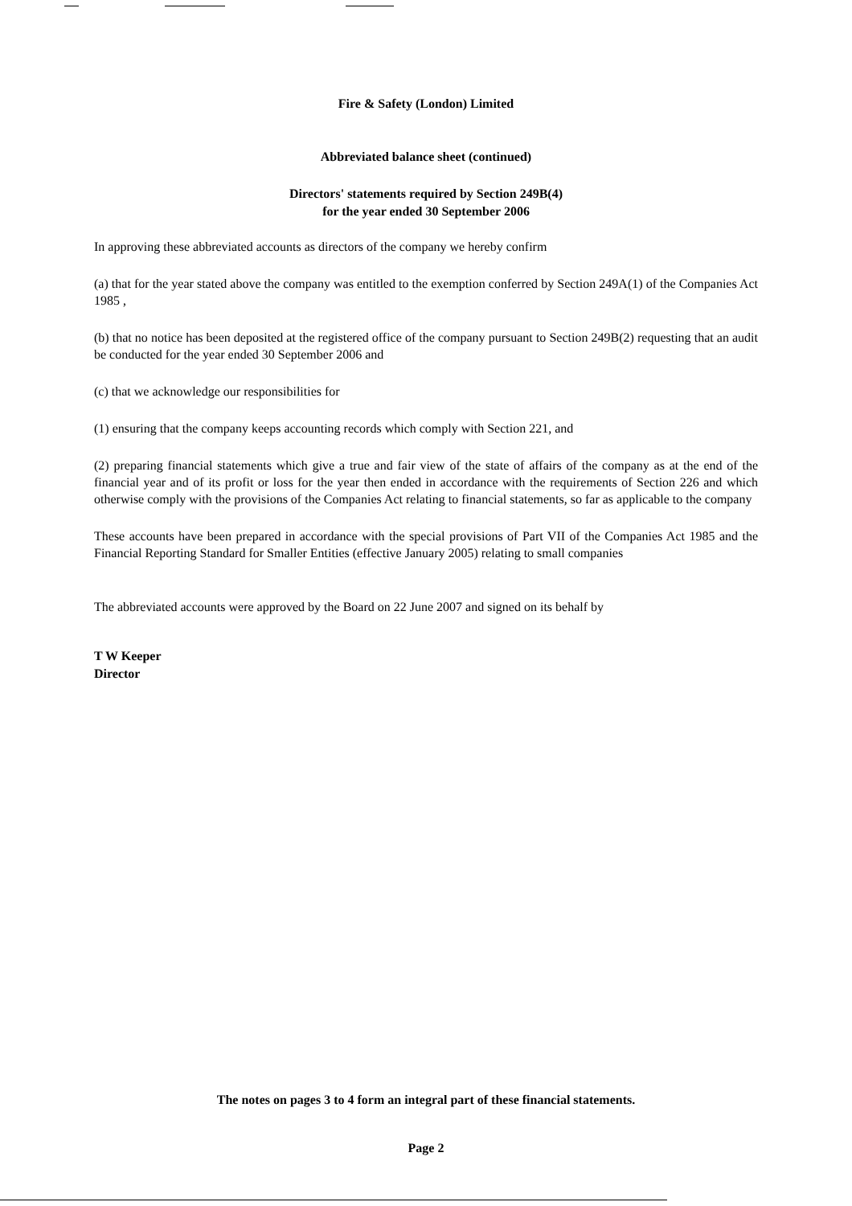Fire & Safety (London) Limited
Abbreviated balance sheet (continued)
Directors' statements required by Section 249B(4)
for the year ended 30 September 2006
In approving these abbreviated accounts as directors of the company we hereby confirm
(a) that for the year stated above the company was entitled to the exemption conferred by Section 249A(1) of the Companies Act 1985 ,
(b) that no notice has been deposited at the registered office of the company pursuant to Section 249B(2) requesting that an audit be conducted for the year ended 30 September 2006 and
(c) that we acknowledge our responsibilities for
(1) ensuring that the company keeps accounting records which comply with Section 221, and
(2) preparing financial statements which give a true and fair view of the state of affairs of the company as at the end of the financial year and of its profit or loss for the year then ended in accordance with the requirements of Section 226 and which otherwise comply with the provisions of the Companies Act relating to financial statements, so far as applicable to the company
These accounts have been prepared in accordance with the special provisions of Part VII of the Companies Act 1985 and the Financial Reporting Standard for Smaller Entities (effective January 2005) relating to small companies
The abbreviated accounts were approved by the Board on 22 June 2007 and signed on its behalf by
T W Keeper
Director
The notes on pages 3 to 4 form an integral part of these financial statements.
Page 2